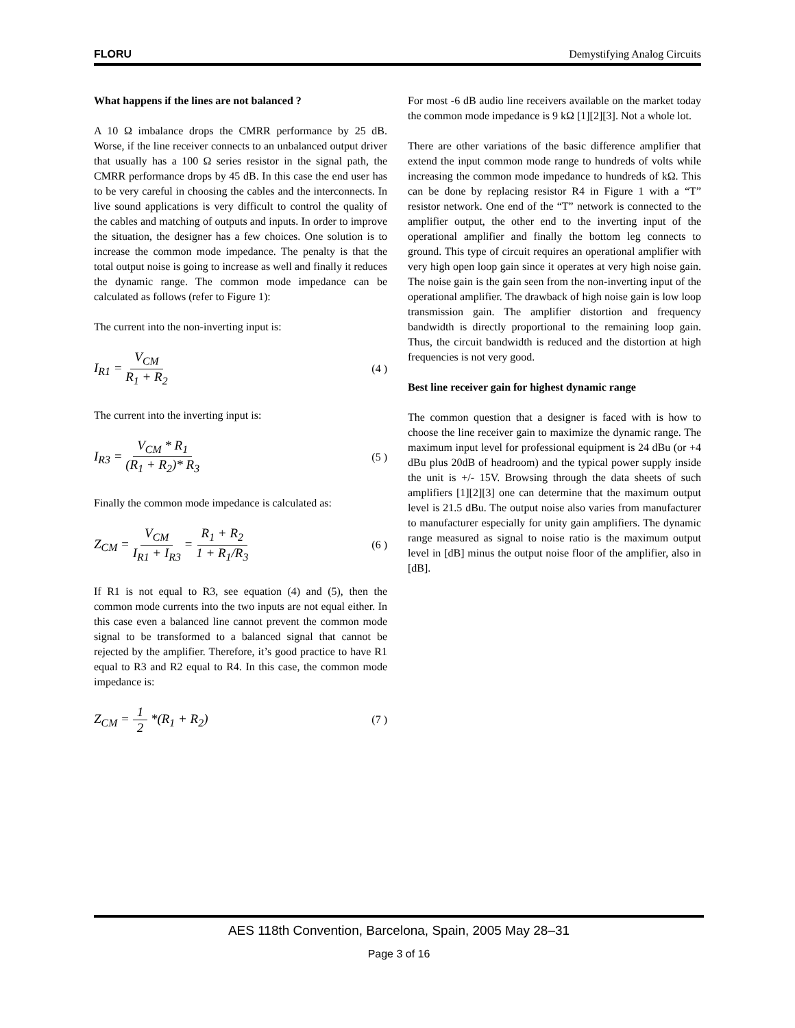FLORU Demystifying Analog Circuits
What happens if the lines are not balanced ?
A 10 Ω imbalance drops the CMRR performance by 25 dB. Worse, if the line receiver connects to an unbalanced output driver that usually has a 100 Ω series resistor in the signal path, the CMRR performance drops by 45 dB. In this case the end user has to be very careful in choosing the cables and the interconnects. In live sound applications is very difficult to control the quality of the cables and matching of outputs and inputs. In order to improve the situation, the designer has a few choices. One solution is to increase the common mode impedance. The penalty is that the total output noise is going to increase as well and finally it reduces the dynamic range. The common mode impedance can be calculated as follows (refer to Figure 1):
The current into the non-inverting input is:
I<sub>R1</sub> = V<sub>CM</sub> R<sub>1</sub> + R<sub>2</sub>
(4 )
The current into the inverting input is:
I<sub>R3</sub> = V<sub>CM</sub> * R<sub>1</sub> (R<sub>1</sub> + R<sub>2</sub>)* R<sub>3</sub>
(5 )
Finally the common mode impedance is calculated as:
Z<sub>CM</sub> = V<sub>CM</sub> I<sub>R1</sub> + I<sub>R3</sub> = R<sub>1</sub> + R<sub>2</sub> 1 + R<sub>1</sub>/R<sub>3</sub>
(6 )
If R1 is not equal to R3, see equation (4) and (5), then the common mode currents into the two inputs are not equal either. In this case even a balanced line cannot prevent the common mode signal to be transformed to a balanced signal that cannot be rejected by the amplifier. Therefore, it’s good practice to have R1 equal to R3 and R2 equal to R4. In this case, the common mode impedance is:
Z<sub>CM</sub> = 1 2 *(R<sub>1</sub> + R<sub>2</sub>)
(7 )
For most -6 dB audio line receivers available on the market today the common mode impedance is 9 kΩ [1][2][3]. Not a whole lot.
There are other variations of the basic difference amplifier that extend the input common mode range to hundreds of volts while increasing the common mode impedance to hundreds of kΩ. This can be done by replacing resistor R4 in Figure 1 with a “T” resistor network. One end of the “T” network is connected to the amplifier output, the other end to the inverting input of the operational amplifier and finally the bottom leg connects to ground. This type of circuit requires an operational amplifier with very high open loop gain since it operates at very high noise gain. The noise gain is the gain seen from the non-inverting input of the operational amplifier. The drawback of high noise gain is low loop transmission gain. The amplifier distortion and frequency bandwidth is directly proportional to the remaining loop gain. Thus, the circuit bandwidth is reduced and the distortion at high frequencies is not very good.
Best line receiver gain for highest dynamic range
The common question that a designer is faced with is how to choose the line receiver gain to maximize the dynamic range. The maximum input level for professional equipment is 24 dBu (or +4 dBu plus 20dB of headroom) and the typical power supply inside the unit is +/- 15V. Browsing through the data sheets of such amplifiers [1][2][3] one can determine that the maximum output level is 21.5 dBu. The output noise also varies from manufacturer to manufacturer especially for unity gain amplifiers. The dynamic range measured as signal to noise ratio is the maximum output level in [dB] minus the output noise floor of the amplifier, also in [dB].
AES 118th Convention, Barcelona, Spain, 2005 May 28–31
Page 3 of 16